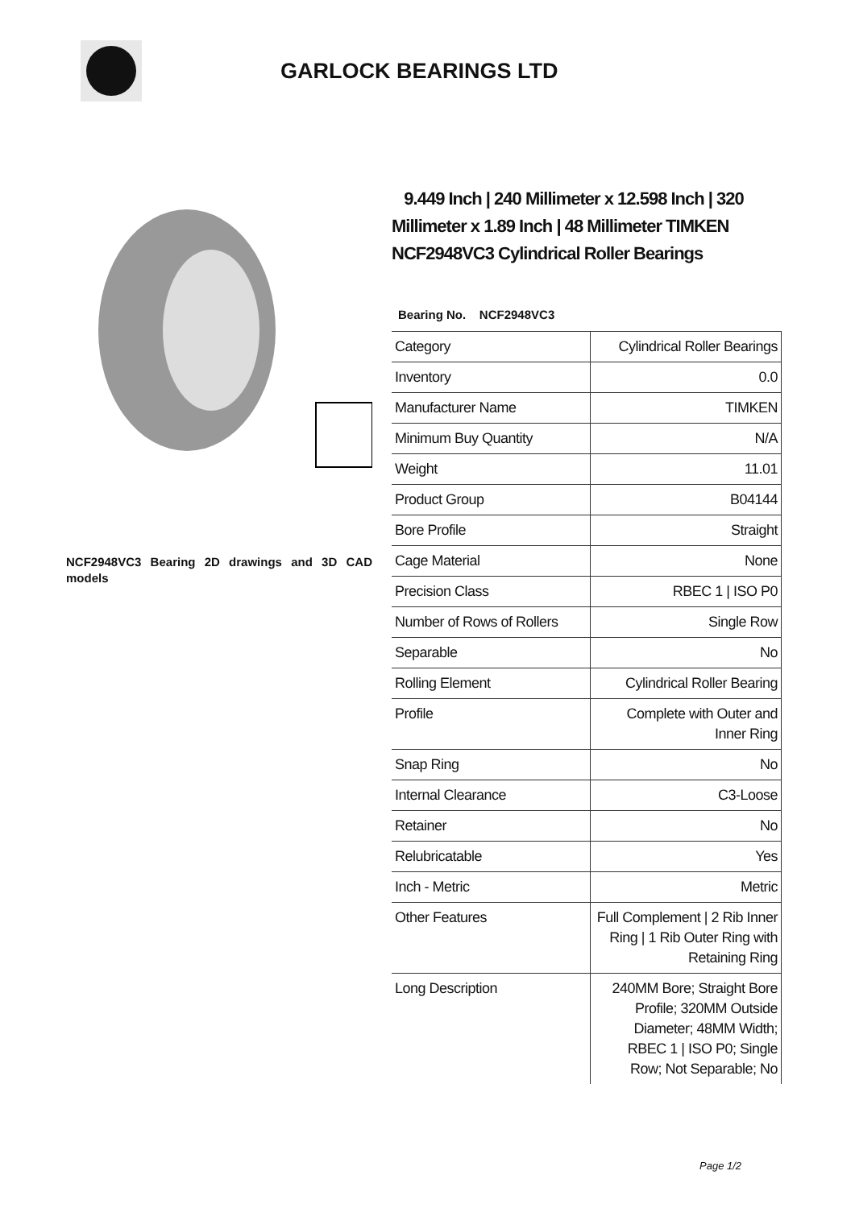GARLOCK BEARINGS LTD
NCF2948VC3 Bearing 2D drawings and 3D CAD models
9.449 Inch | 240 Millimeter x 12.598 Inch | 320 Millimeter x 1.89 Inch | 48 Millimeter TIMKEN NCF2948VC3 Cylindrical Roller Bearings
Bearing No. NCF2948VC3
| Category | Cylindrical Roller Bearings |
| Inventory | 0.0 |
| Manufacturer Name | TIMKEN |
| Minimum Buy Quantity | N/A |
| Weight | 11.01 |
| Product Group | B04144 |
| Bore Profile | Straight |
| Cage Material | None |
| Precision Class | RBEC 1 / ISO P0 |
| Number of Rows of Rollers | Single Row |
| Separable | No |
| Rolling Element | Cylindrical Roller Bearing |
| Profile | Complete with Outer and Inner Ring |
| Snap Ring | No |
| Internal Clearance | C3-Loose |
| Retainer | No |
| Relubricatable | Yes |
| Inch - Metric | Metric |
| Other Features | Full Complement / 2 Rib Inner Ring / 1 Rib Outer Ring with Retaining Ring |
| Long Description | 240MM Bore; Straight Bore Profile; 320MM Outside Diameter; 48MM Width; RBEC 1 / ISO P0; Single Row; Not Separable; No |
Page 1/2